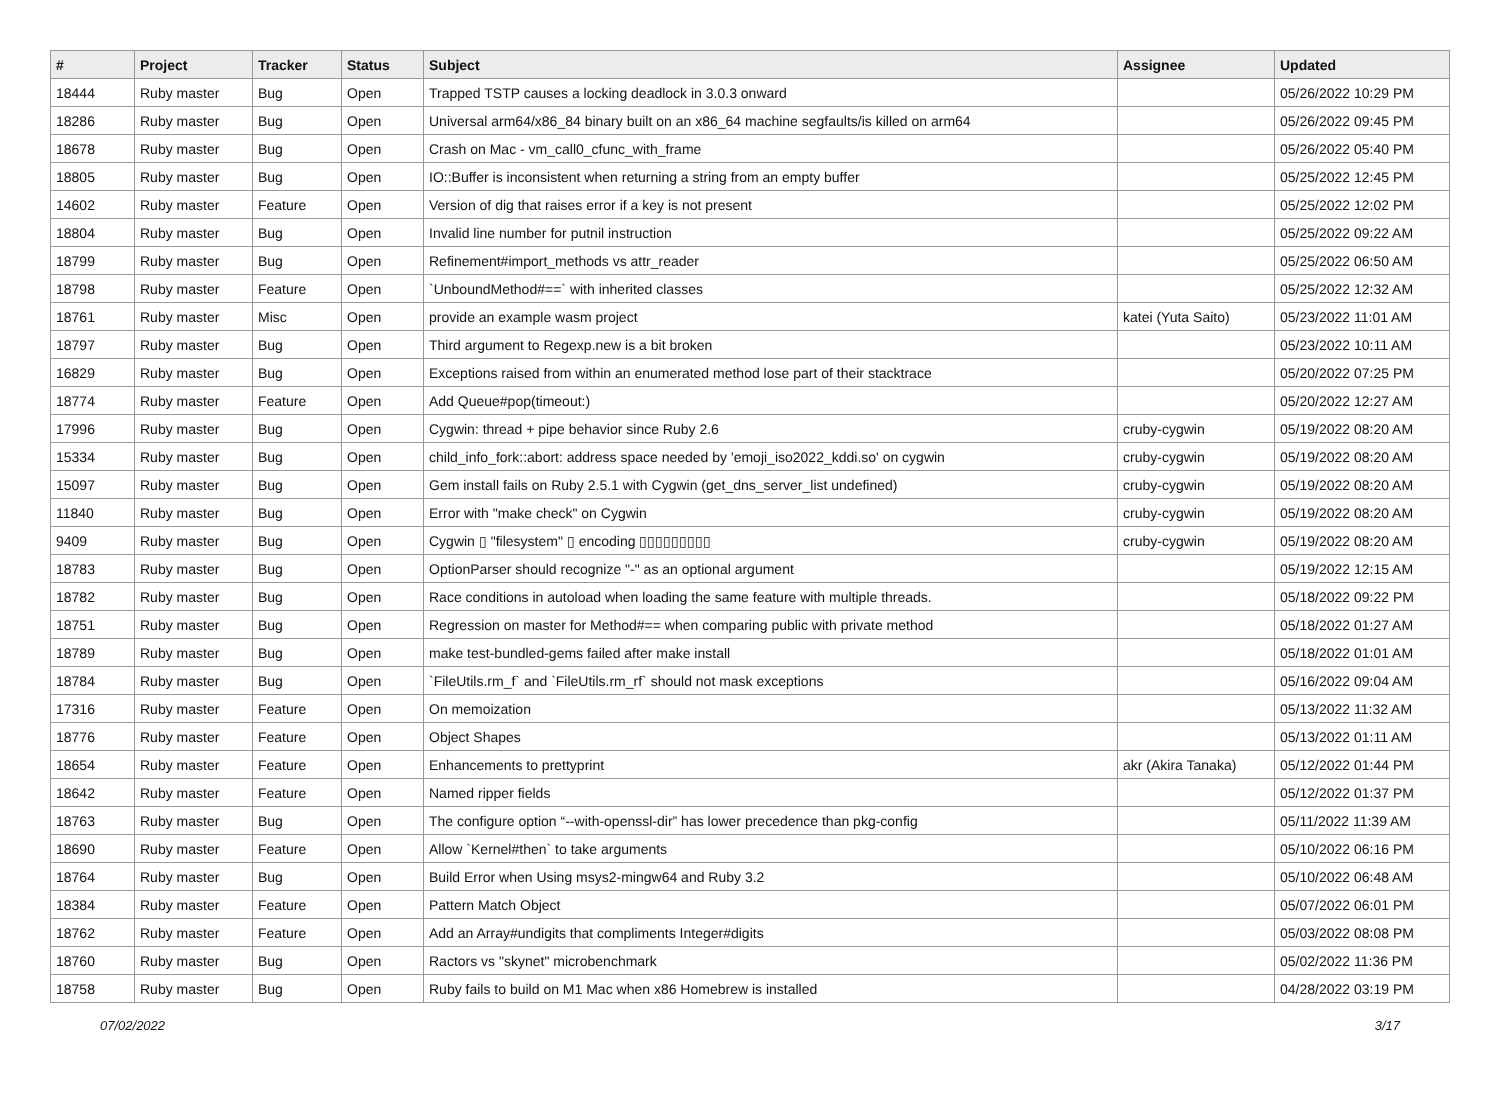| # | Project | Tracker | Status | Subject | Assignee | Updated |
| --- | --- | --- | --- | --- | --- | --- |
| 18444 | Ruby master | Bug | Open | Trapped TSTP causes a locking deadlock in 3.0.3 onward | | 05/26/2022 10:29 PM |
| 18286 | Ruby master | Bug | Open | Universal arm64/x86_84 binary built on an x86_64 machine segfaults/is killed on arm64 | | 05/26/2022 09:45 PM |
| 18678 | Ruby master | Bug | Open | Crash on Mac - vm_call0_cfunc_with_frame | | 05/26/2022 05:40 PM |
| 18805 | Ruby master | Bug | Open | IO::Buffer is inconsistent when returning a string from an empty buffer | | 05/25/2022 12:45 PM |
| 14602 | Ruby master | Feature | Open | Version of dig that raises error if a key is not present | | 05/25/2022 12:02 PM |
| 18804 | Ruby master | Bug | Open | Invalid line number for putnil instruction | | 05/25/2022 09:22 AM |
| 18799 | Ruby master | Bug | Open | Refinement#import_methods vs attr_reader | | 05/25/2022 06:50 AM |
| 18798 | Ruby master | Feature | Open | `UnboundMethod#==` with inherited classes | | 05/25/2022 12:32 AM |
| 18761 | Ruby master | Misc | Open | provide an example wasm project | katei (Yuta Saito) | 05/23/2022 11:01 AM |
| 18797 | Ruby master | Bug | Open | Third argument to Regexp.new is a bit broken | | 05/23/2022 10:11 AM |
| 16829 | Ruby master | Bug | Open | Exceptions raised from within an enumerated method lose part of their stacktrace | | 05/20/2022 07:25 PM |
| 18774 | Ruby master | Feature | Open | Add Queue#pop(timeout:) | | 05/20/2022 12:27 AM |
| 17996 | Ruby master | Bug | Open | Cygwin: thread + pipe behavior since Ruby 2.6 | cruby-cygwin | 05/19/2022 08:20 AM |
| 15334 | Ruby master | Bug | Open | child_info_fork::abort: address space needed by 'emoji_iso2022_kddi.so' on cygwin | cruby-cygwin | 05/19/2022 08:20 AM |
| 15097 | Ruby master | Bug | Open | Gem install fails on Ruby 2.5.1 with Cygwin (get_dns_server_list undefined) | cruby-cygwin | 05/19/2022 08:20 AM |
| 11840 | Ruby master | Bug | Open | Error with "make check" on Cygwin | cruby-cygwin | 05/19/2022 08:20 AM |
| 9409 | Ruby master | Bug | Open | Cygwin ▯ "filesystem" ▯ encoding ▯▯▯▯▯▯▯▯▯ | cruby-cygwin | 05/19/2022 08:20 AM |
| 18783 | Ruby master | Bug | Open | OptionParser should recognize "-" as an optional argument | | 05/19/2022 12:15 AM |
| 18782 | Ruby master | Bug | Open | Race conditions in autoload when loading the same feature with multiple threads. | | 05/18/2022 09:22 PM |
| 18751 | Ruby master | Bug | Open | Regression on master for Method#== when comparing public with private method | | 05/18/2022 01:27 AM |
| 18789 | Ruby master | Bug | Open | make test-bundled-gems failed after make install | | 05/18/2022 01:01 AM |
| 18784 | Ruby master | Bug | Open | `FileUtils.rm_f` and `FileUtils.rm_rf` should not mask exceptions | | 05/16/2022 09:04 AM |
| 17316 | Ruby master | Feature | Open | On memoization | | 05/13/2022 11:32 AM |
| 18776 | Ruby master | Feature | Open | Object Shapes | | 05/13/2022 01:11 AM |
| 18654 | Ruby master | Feature | Open | Enhancements to prettyprint | akr (Akira Tanaka) | 05/12/2022 01:44 PM |
| 18642 | Ruby master | Feature | Open | Named ripper fields | | 05/12/2022 01:37 PM |
| 18763 | Ruby master | Bug | Open | The configure option “--with-openssl-dir” has lower precedence than pkg-config | | 05/11/2022 11:39 AM |
| 18690 | Ruby master | Feature | Open | Allow `Kernel#then` to take arguments | | 05/10/2022 06:16 PM |
| 18764 | Ruby master | Bug | Open | Build Error when Using msys2-mingw64 and Ruby 3.2 | | 05/10/2022 06:48 AM |
| 18384 | Ruby master | Feature | Open | Pattern Match Object | | 05/07/2022 06:01 PM |
| 18762 | Ruby master | Feature | Open | Add an Array#undigits that compliments Integer#digits | | 05/03/2022 08:08 PM |
| 18760 | Ruby master | Bug | Open | Ractors vs "skynet" microbenchmark | | 05/02/2022 11:36 PM |
| 18758 | Ruby master | Bug | Open | Ruby fails to build on M1 Mac when x86 Homebrew is installed | | 04/28/2022 03:19 PM |
07/02/2022 3/17